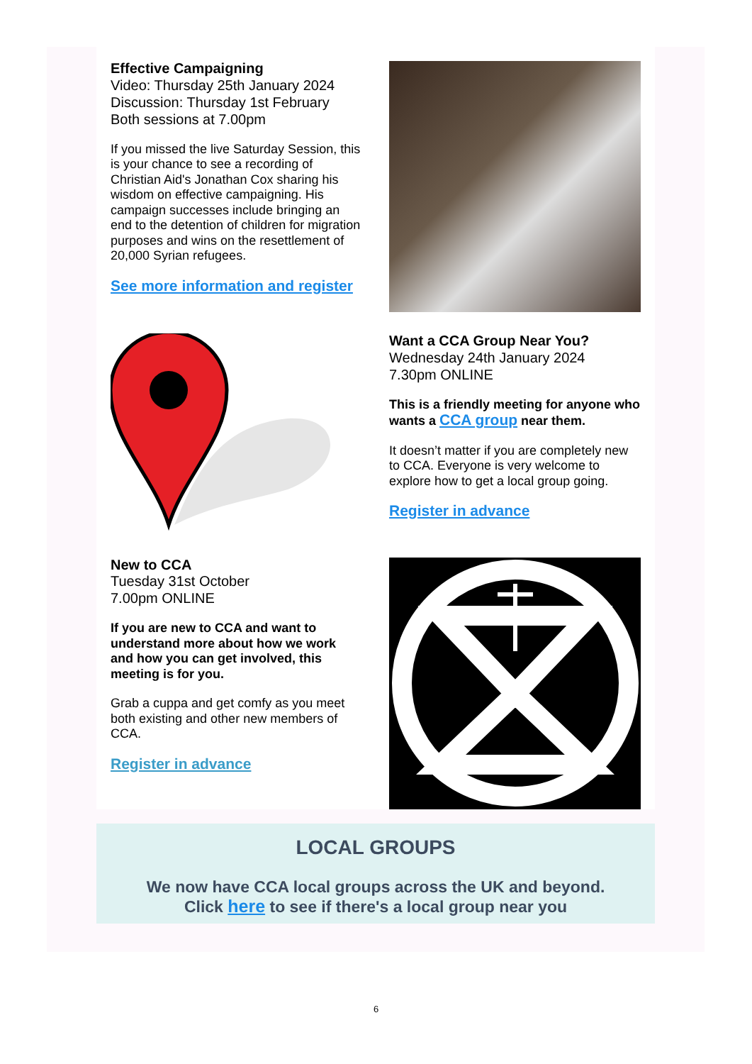Effective Campaigning
Video: Thursday 25th January 2024
Discussion: Thursday 1st February
Both sessions at 7.00pm
If you missed the live Saturday Session, this is your chance to see a recording of Christian Aid's Jonathan Cox sharing his wisdom on effective campaigning. His campaign successes include bringing an end to the detention of children for migration purposes and wins on the resettlement of 20,000 Syrian refugees.
See more information and register
Want a CCA Group Near You?
Wednesday 24th January 2024
7.30pm ONLINE
This is a friendly meeting for anyone who wants a CCA group near them.
It doesn’t matter if you are completely new to CCA. Everyone is very welcome to explore how to get a local group going.
Register in advance
New to CCA
Tuesday 31st October
7.00pm ONLINE
If you are new to CCA and want to understand more about how we work and how you can get involved, this meeting is for you.
Grab a cuppa and get comfy as you meet both existing and other new members of CCA.
Register in advance
LOCAL GROUPS
We now have CCA local groups across the UK and beyond.
Click here to see if there's a local group near you
6